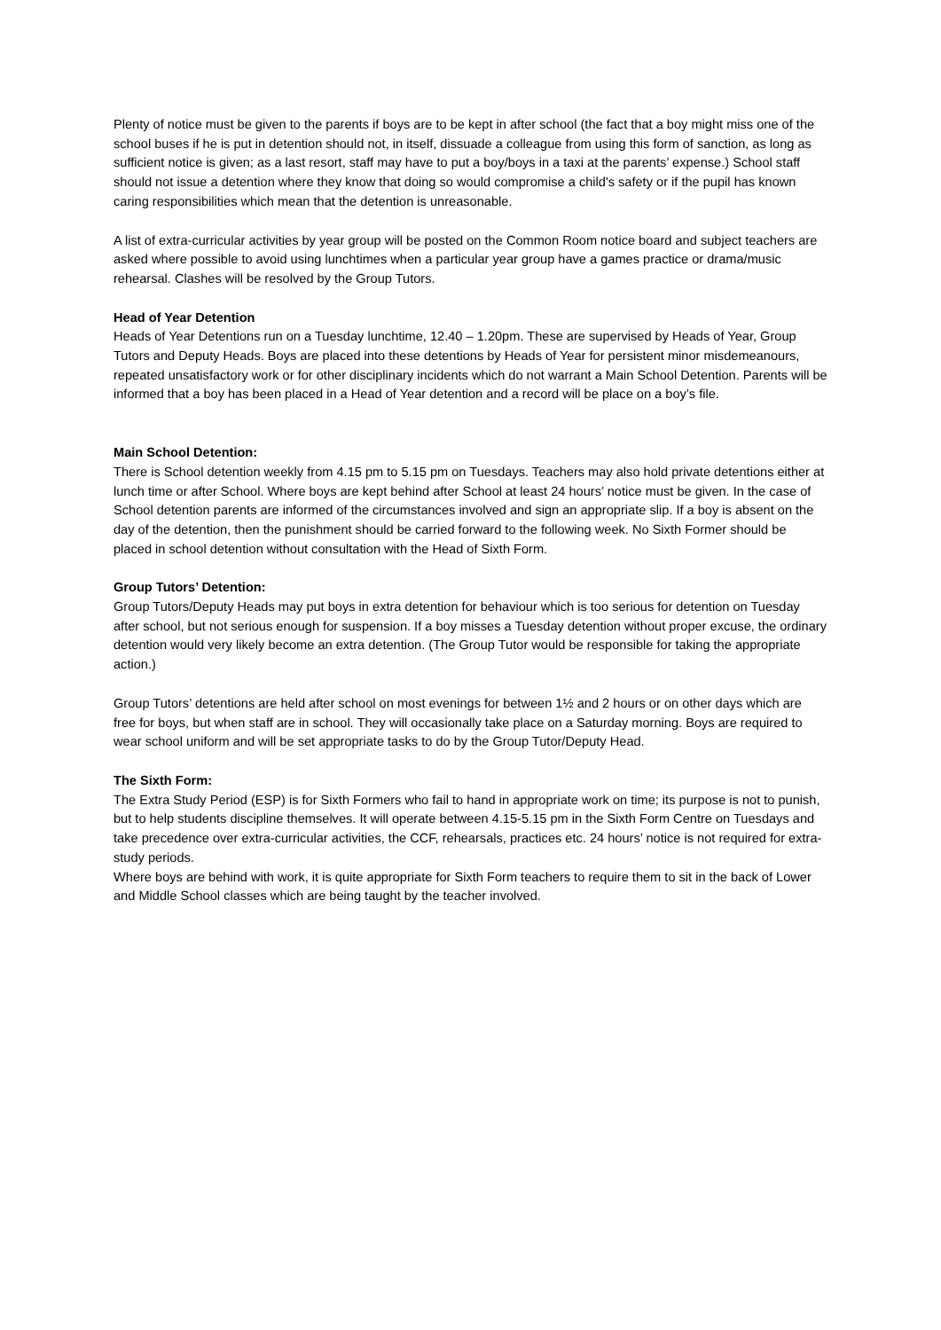Plenty of notice must be given to the parents if boys are to be kept in after school (the fact that a boy might miss one of the school buses if he is put in detention should not, in itself, dissuade a colleague from using this form of sanction, as long as sufficient notice is given; as a last resort, staff may have to put a boy/boys in a taxi at the parents’ expense.) School staff should not issue a detention where they know that doing so would compromise a child's safety or if the pupil has known caring responsibilities which mean that the detention is unreasonable.
A list of extra-curricular activities by year group will be posted on the Common Room notice board and subject teachers are asked where possible to avoid using lunchtimes when a particular year group have a games practice or drama/music rehearsal. Clashes will be resolved by the Group Tutors.
Head of Year Detention
Heads of Year Detentions run on a Tuesday lunchtime, 12.40 – 1.20pm. These are supervised by Heads of Year, Group Tutors and Deputy Heads. Boys are placed into these detentions by Heads of Year for persistent minor misdemeanours, repeated unsatisfactory work or for other disciplinary incidents which do not warrant a Main School Detention. Parents will be informed that a boy has been placed in a Head of Year detention and a record will be place on a boy’s file.
Main School Detention:
There is School detention weekly from 4.15 pm to 5.15 pm on Tuesdays. Teachers may also hold private detentions either at lunch time or after School. Where boys are kept behind after School at least 24 hours’ notice must be given. In the case of School detention parents are informed of the circumstances involved and sign an appropriate slip. If a boy is absent on the day of the detention, then the punishment should be carried forward to the following week. No Sixth Former should be placed in school detention without consultation with the Head of Sixth Form.
Group Tutors’ Detention:
Group Tutors/Deputy Heads may put boys in extra detention for behaviour which is too serious for detention on Tuesday after school, but not serious enough for suspension. If a boy misses a Tuesday detention without proper excuse, the ordinary detention would very likely become an extra detention. (The Group Tutor would be responsible for taking the appropriate action.)
Group Tutors’ detentions are held after school on most evenings for between 1½ and 2 hours or on other days which are free for boys, but when staff are in school. They will occasionally take place on a Saturday morning. Boys are required to wear school uniform and will be set appropriate tasks to do by the Group Tutor/Deputy Head.
The Sixth Form:
The Extra Study Period (ESP) is for Sixth Formers who fail to hand in appropriate work on time; its purpose is not to punish, but to help students discipline themselves. It will operate between 4.15-5.15 pm in the Sixth Form Centre on Tuesdays and take precedence over extra-curricular activities, the CCF, rehearsals, practices etc. 24 hours’ notice is not required for extra-study periods.
Where boys are behind with work, it is quite appropriate for Sixth Form teachers to require them to sit in the back of Lower and Middle School classes which are being taught by the teacher involved.